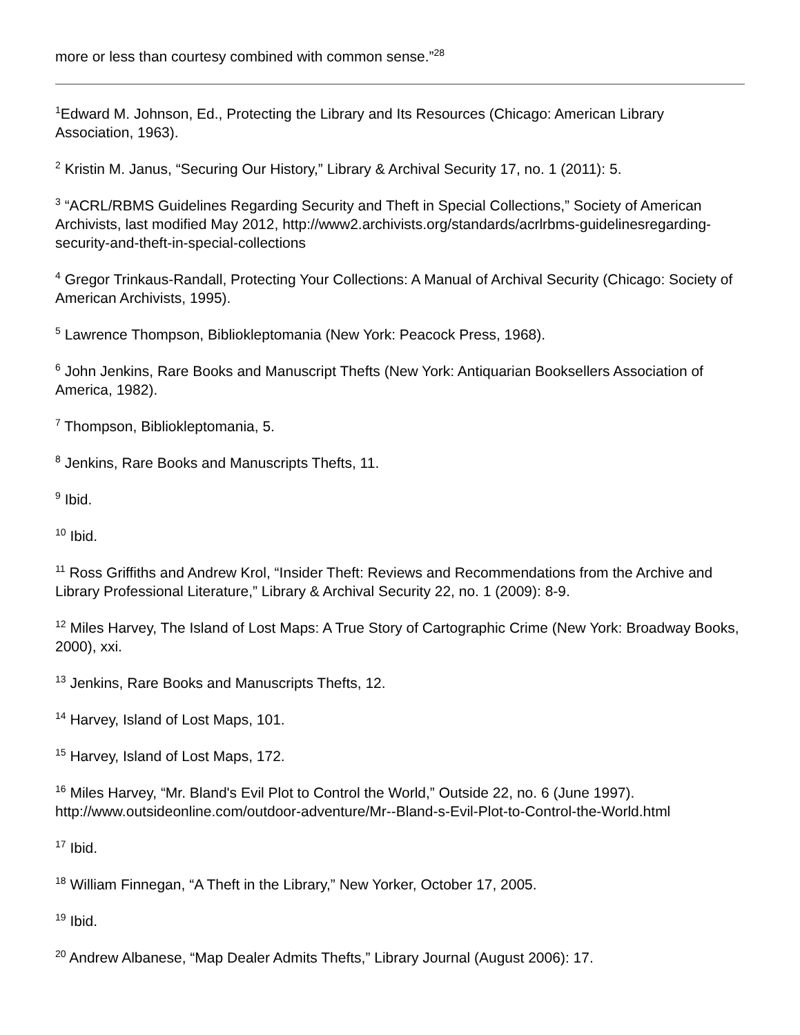more or less than courtesy combined with common sense.”<sup>28</sup>
<sup>1</sup> Edward M. Johnson, Ed., Protecting the Library and Its Resources (Chicago: American Library Association, 1963).
<sup>2</sup> Kristin M. Janus, “Securing Our History,” Library & Archival Security 17, no. 1 (2011): 5.
<sup>3</sup> “ACRL/RBMS Guidelines Regarding Security and Theft in Special Collections,” Society of American Archivists, last modified May 2012, http://www2.archivists.org/standards/acrlrbms-guidelinesregarding- security-and-theft-in-special-collections
<sup>4</sup> Gregor Trinkaus-Randall, Protecting Your Collections: A Manual of Archival Security (Chicago: Society of American Archivists, 1995).
<sup>5</sup> Lawrence Thompson, Bibliokleptomania (New York: Peacock Press, 1968).
<sup>6</sup> John Jenkins, Rare Books and Manuscript Thefts (New York: Antiquarian Booksellers Association of America, 1982).
<sup>7</sup> Thompson, Bibliokleptomania, 5.
<sup>8</sup> Jenkins, Rare Books and Manuscripts Thefts, 11.
<sup>9</sup> Ibid.
<sup>10</sup> Ibid.
<sup>11</sup> Ross Griffiths and Andrew Krol, “Insider Theft: Reviews and Recommendations from the Archive and Library Professional Literature,” Library & Archival Security 22, no. 1 (2009): 8-9.
<sup>12</sup> Miles Harvey, The Island of Lost Maps: A True Story of Cartographic Crime (New York: Broadway Books, 2000), xxi.
<sup>13</sup> Jenkins, Rare Books and Manuscripts Thefts, 12.
<sup>14</sup> Harvey, Island of Lost Maps, 101.
<sup>15</sup> Harvey, Island of Lost Maps, 172.
<sup>16</sup> Miles Harvey, “Mr. Bland's Evil Plot to Control the World,” Outside 22, no. 6 (June 1997). http://www.outsideonline.com/outdoor-adventure/Mr--Bland-s-Evil-Plot-to-Control-the-World.html
<sup>17</sup> Ibid.
<sup>18</sup> William Finnegan, “A Theft in the Library,” New Yorker, October 17, 2005.
<sup>19</sup> Ibid.
<sup>20</sup> Andrew Albanese, “Map Dealer Admits Thefts,” Library Journal (August 2006): 17.